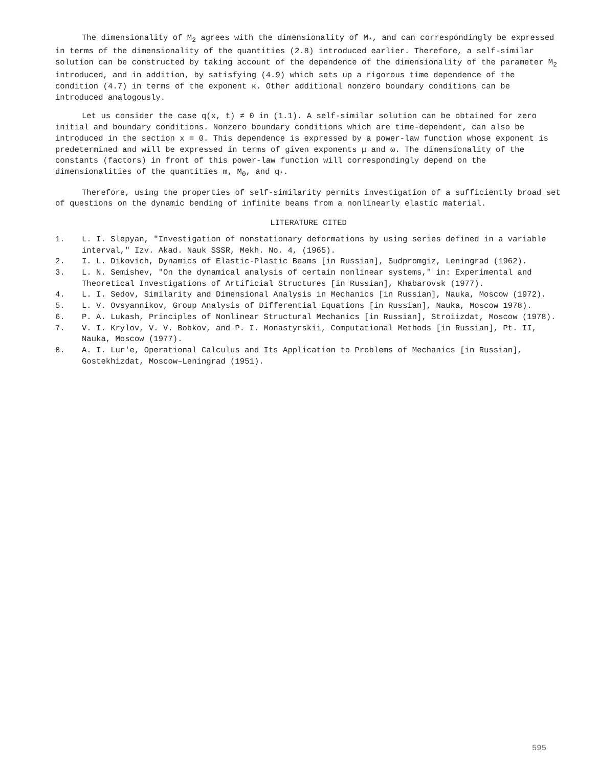The dimensionality of M<sub>2</sub> agrees with the dimensionality of M<sub>*</sub>, and can correspondingly be expressed in terms of the dimensionality of the quantities (2.8) introduced earlier. Therefore, a self-similar solution can be constructed by taking account of the dependence of the dimensionality of the parameter M<sub>2</sub> introduced, and in addition, by satisfying (4.9) which sets up a rigorous time dependence of the condition (4.7) in terms of the exponent κ. Other additional nonzero boundary conditions can be introduced analogously.
Let us consider the case q(x, t) ≠ 0 in (1.1). A self-similar solution can be obtained for zero initial and boundary conditions. Nonzero boundary conditions which are time-dependent, can also be introduced in the section x = 0. This dependence is expressed by a power-law function whose exponent is predetermined and will be expressed in terms of given exponents μ and ω. The dimensionality of the constants (factors) in front of this power-law function will correspondingly depend on the dimensionalities of the quantities m, M<sub>0</sub>, and q<sub>*</sub>.
Therefore, using the properties of self-similarity permits investigation of a sufficiently broad set of questions on the dynamic bending of infinite beams from a nonlinearly elastic material.
LITERATURE CITED
1. L. I. Slepyan, "Investigation of nonstationary deformations by using series defined in a variable interval," Izv. Akad. Nauk SSSR, Mekh. No. 4, (1965).
2. I. L. Dikovich, Dynamics of Elastic-Plastic Beams [in Russian], Sudpromgiz, Leningrad (1962).
3. L. N. Semishev, "On the dynamical analysis of certain nonlinear systems," in: Experimental and Theoretical Investigations of Artificial Structures [in Russian], Khabarovsk (1977).
4. L. I. Sedov, Similarity and Dimensional Analysis in Mechanics [in Russian], Nauka, Moscow (1972).
5. L. V. Ovsyannikov, Group Analysis of Differential Equations [in Russian], Nauka, Moscow 1978).
6. P. A. Lukash, Principles of Nonlinear Structural Mechanics [in Russian], Stroiizdat, Moscow (1978).
7. V. I. Krylov, V. V. Bobkov, and P. I. Monastyrskii, Computational Methods [in Russian], Pt. II, Nauka, Moscow (1977).
8. A. I. Lur'e, Operational Calculus and Its Application to Problems of Mechanics [in Russian], Gostekhizdat, Moscow–Leningrad (1951).
595